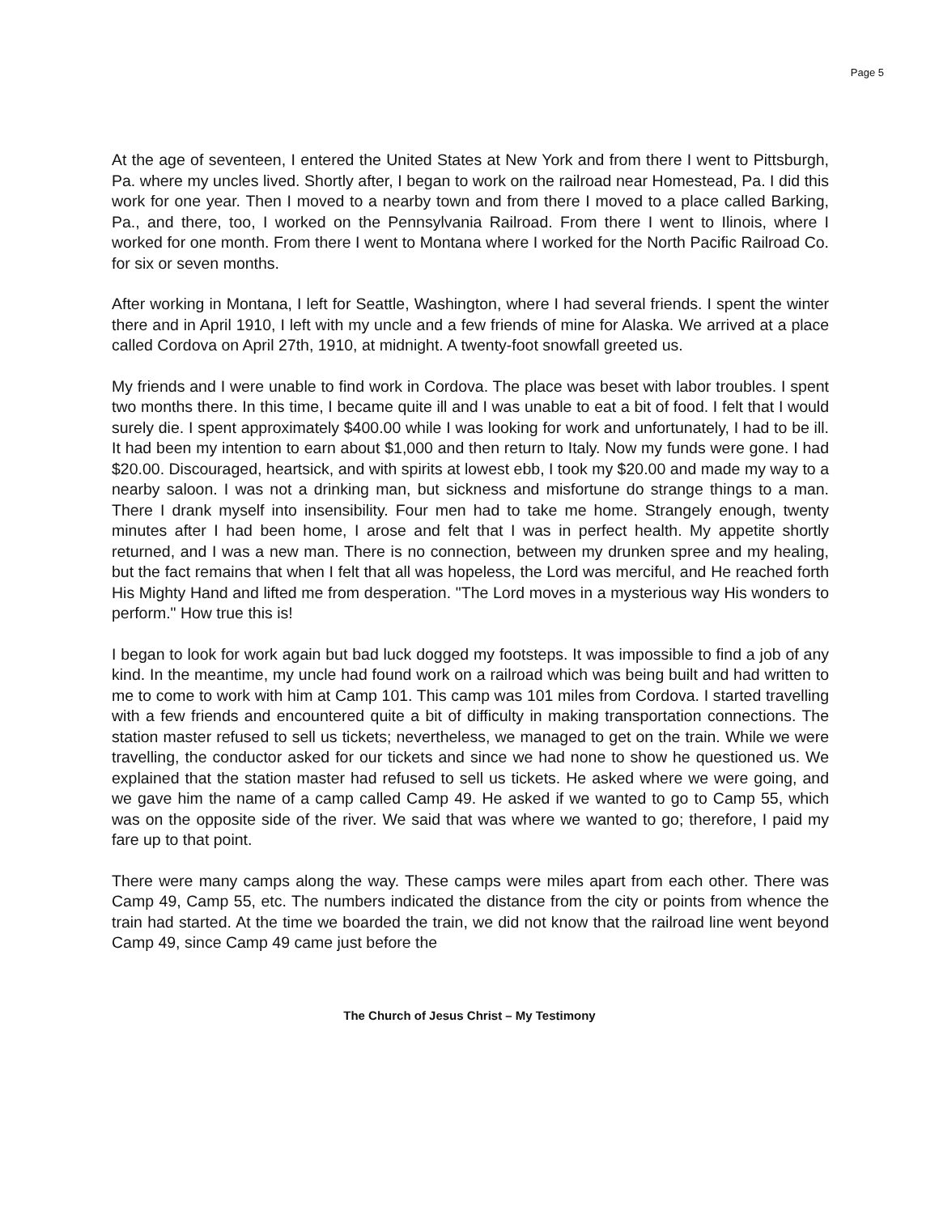Page 5
At the age of seventeen, I entered the United States at New York and from there I went to Pittsburgh, Pa. where my uncles lived. Shortly after, I began to work on the railroad near Homestead, Pa. I did this work for one year. Then I moved to a nearby town and from there I moved to a place called Barking, Pa., and there, too, I worked on the Pennsylvania Railroad. From there I went to Ilinois, where I worked for one month. From there I went to Montana where I worked for the North Pacific Railroad Co. for six or seven months.
After working in Montana, I left for Seattle, Washington, where I had several friends. I spent the winter there and in April 1910, I left with my uncle and a few friends of mine for Alaska. We arrived at a place called Cordova on April 27th, 1910, at midnight. A twenty-foot snowfall greeted us.
My friends and I were unable to find work in Cordova. The place was beset with labor troubles. I spent two months there. In this time, I became quite ill and I was unable to eat a bit of food. I felt that I would surely die. I spent approximately $400.00 while I was looking for work and unfortunately, I had to be ill. It had been my intention to earn about $1,000 and then return to Italy. Now my funds were gone. I had $20.00. Discouraged, heartsick, and with spirits at lowest ebb, I took my $20.00 and made my way to a nearby saloon. I was not a drinking man, but sickness and misfortune do strange things to a man. There I drank myself into insensibility. Four men had to take me home. Strangely enough, twenty minutes after I had been home, I arose and felt that I was in perfect health. My appetite shortly returned, and I was a new man. There is no connection, between my drunken spree and my healing, but the fact remains that when I felt that all was hopeless, the Lord was merciful, and He reached forth His Mighty Hand and lifted me from desperation. "The Lord moves in a mysterious way His wonders to perform." How true this is!
I began to look for work again but bad luck dogged my footsteps. It was impossible to find a job of any kind. In the meantime, my uncle had found work on a railroad which was being built and had written to me to come to work with him at Camp 101. This camp was 101 miles from Cordova. I started travelling with a few friends and encountered quite a bit of difficulty in making transportation connections. The station master refused to sell us tickets; nevertheless, we managed to get on the train. While we were travelling, the conductor asked for our tickets and since we had none to show he questioned us. We explained that the station master had refused to sell us tickets. He asked where we were going, and we gave him the name of a camp called Camp 49. He asked if we wanted to go to Camp 55, which was on the opposite side of the river. We said that was where we wanted to go; therefore, I paid my fare up to that point.
There were many camps along the way. These camps were miles apart from each other. There was Camp 49, Camp 55, etc. The numbers indicated the distance from the city or points from whence the train had started. At the time we boarded the train, we did not know that the railroad line went beyond Camp 49, since Camp 49 came just before the
The Church of Jesus Christ – My Testimony